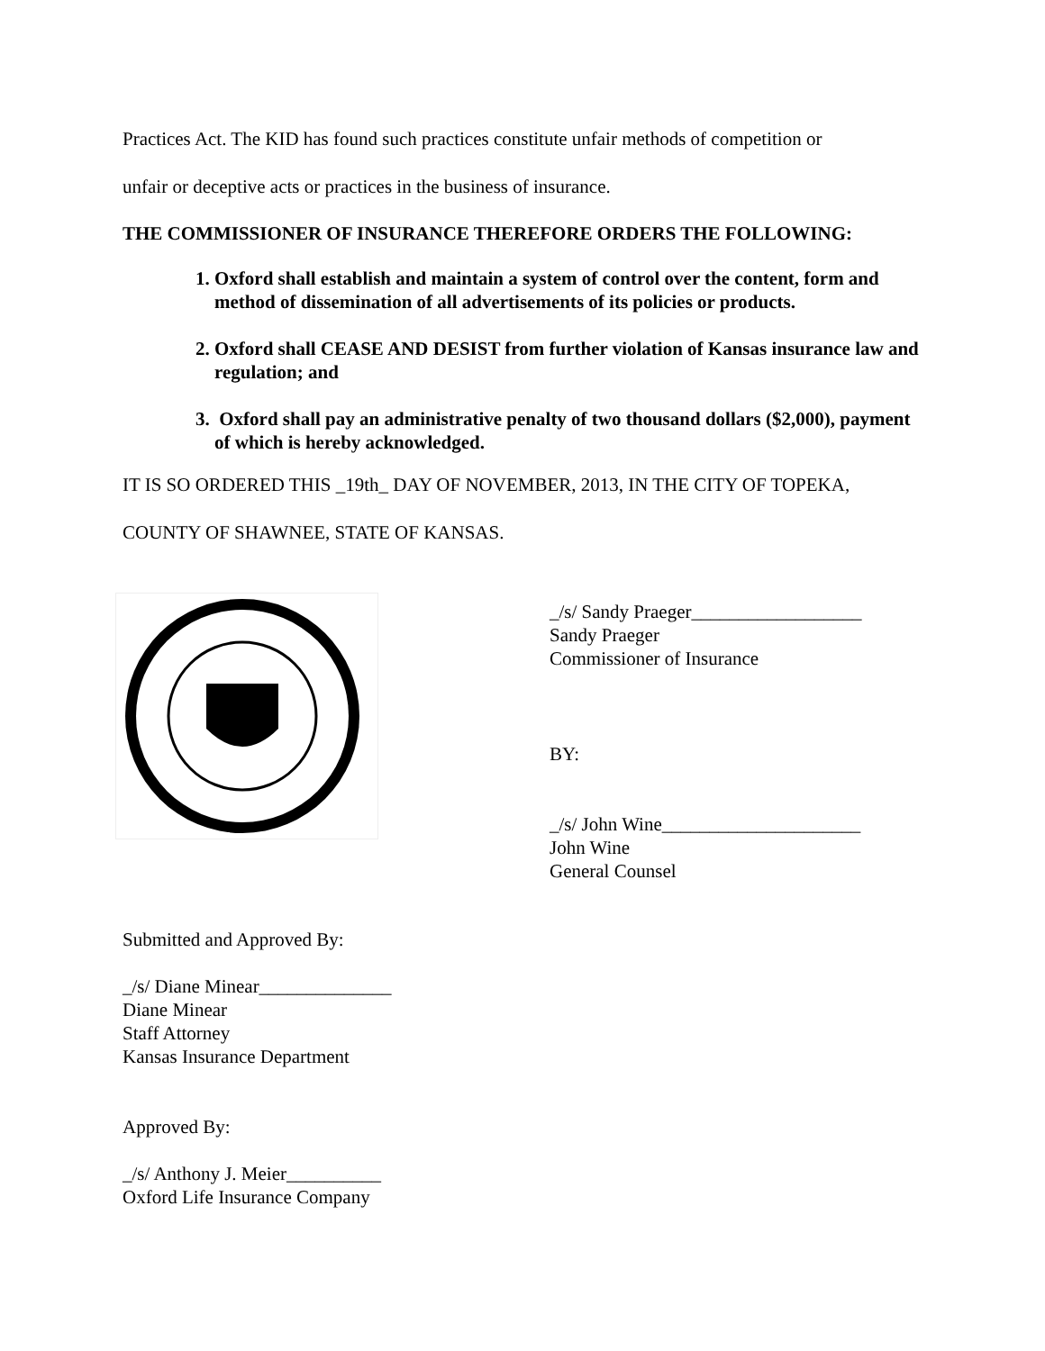Practices Act. The KID has found such practices constitute unfair methods of competition or
unfair or deceptive acts or practices in the business of insurance.
THE COMMISSIONER OF INSURANCE THEREFORE ORDERS THE FOLLOWING:
1. Oxford shall establish and maintain a system of control over the content, form and method of dissemination of all advertisements of its policies or products.
2. Oxford shall CEASE AND DESIST from further violation of Kansas insurance law and regulation; and
3. Oxford shall pay an administrative penalty of two thousand dollars ($2,000), payment of which is hereby acknowledged.
IT IS SO ORDERED THIS _19th_ DAY OF NOVEMBER, 2013, IN THE CITY OF TOPEKA,
COUNTY OF SHAWNEE, STATE OF KANSAS.
_/s/ Sandy Praeger__________________
Sandy Praeger
Commissioner of Insurance
BY:
_/s/ John Wine_____________________
John Wine
General Counsel
Submitted and Approved By:
_/s/ Diane Minear______________
Diane Minear
Staff Attorney
Kansas Insurance Department
Approved By:
_/s/ Anthony J. Meier__________
Oxford Life Insurance Company